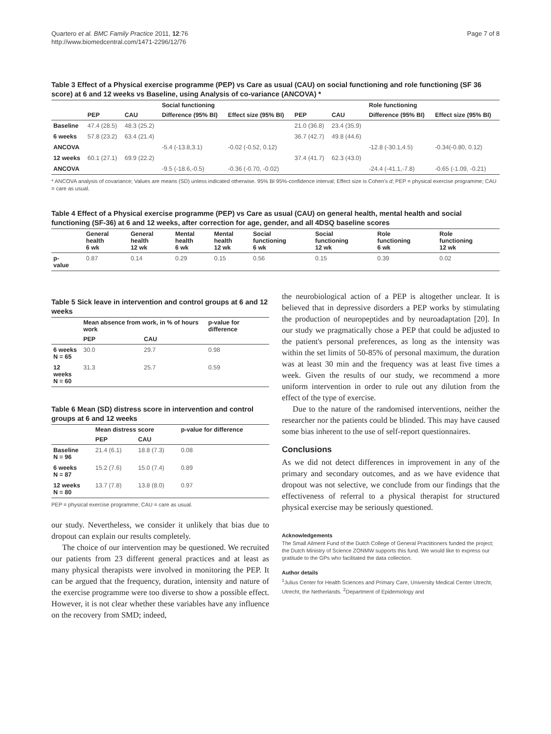Quartero et al. BMC Family Practice 2011, 12:76
http://www.biomedcentral.com/1471-2296/12/76
Page 7 of 8
Table 3 Effect of a Physical exercise programme (PEP) vs Care as usual (CAU) on social functioning and role functioning (SF 36 score) at 6 and 12 weeks vs Baseline, using Analysis of co-variance (ANCOVA) *
| | | | Social functioning | | | | Role functioning | |
| --- | --- | --- | --- | --- | --- | --- | --- | --- |
| | PEP | CAU | Difference (95% BI) | Effect size (95% BI) | PEP | CAU | Difference (95% BI) | Effect size (95% BI) |
| Baseline | 47.4 (28.5) | 48.3 (25.2) | | | 21.0 (36.8) | 23.4 (35.9) | | |
| 6 weeks | 57.8 (23.2) | 63.4 (21.4) | | | 36.7 (42.7) | 49.8 (44.6) | | |
| ANCOVA | | | -5.4 (-13.8,3.1) | -0.02 (-0.52, 0.12) | | | -12.8 (-30.1,4.5) | -0.34(-0.80, 0.12) |
| 12 weeks | 60.1 (27.1) | 69.9 (22.2) | | | 37.4 (41.7) | 62.3 (43.0) | | |
| ANCOVA | | | -9.5 (-18.6,-0.5) | -0.36 (-0.70, -0.02) | | | -24.4 (-41.1,-7.8) | -0.65 (-1.09, -0.21) |
* ANCOVA analysis of covariance; Values are means (SD) unless indicated otherwise. 95% BI 95%-confidence interval; Effect size is Cohen's d; PEP = physical exercise programme; CAU = care as usual.
Table 4 Effect of a Physical exercise programme (PEP) vs Care as usual (CAU) on general health, mental health and social functioning (SF-36) at 6 and 12 weeks, after correction for age, gender, and all 4DSQ baseline scores
| | General health 6 wk | General health 12 wk | Mental health 6 wk | Mental health 12 wk | Social functioning 6 wk | Social functioning 12 wk | Role functioning 6 wk | Role functioning 12 wk |
| --- | --- | --- | --- | --- | --- | --- | --- | --- |
| p- value | 0.87 | 0.14 | 0.29 | 0.15 | 0.56 | 0.15 | 0.39 | 0.02 |
Table 5 Sick leave in intervention and control groups at 6 and 12 weeks
| | Mean absence from work, in % of hours work | | p-value for difference |
| --- | --- | --- | --- |
| | PEP | CAU | |
| 6 weeks N = 65 | 30.0 | 29.7 | 0.98 |
| 12 weeks N = 60 | 31.3 | 25.7 | 0.59 |
Table 6 Mean (SD) distress score in intervention and control groups at 6 and 12 weeks
| | Mean distress score | | p-value for difference |
| --- | --- | --- | --- |
| | PEP | CAU | |
| Baseline N = 96 | 21.4 (6.1) | 18.8 (7.3) | 0.08 |
| 6 weeks N = 87 | 15.2 (7.6) | 15.0 (7.4) | 0.89 |
| 12 weeks N = 80 | 13.7 (7.8) | 13.8 (8.0) | 0.97 |
PEP = physical exercise programme; CAU = care as usual.
our study. Nevertheless, we consider it unlikely that bias due to dropout can explain our results completely.
The choice of our intervention may be questioned. We recruited our patients from 23 different general practices and at least as many physical therapists were involved in monitoring the PEP. It can be argued that the frequency, duration, intensity and nature of the exercise programme were too diverse to show a possible effect. However, it is not clear whether these variables have any influence on the recovery from SMD; indeed,
the neurobiological action of a PEP is altogether unclear. It is believed that in depressive disorders a PEP works by stimulating the production of neuropeptides and by neuroadaptation [20]. In our study we pragmatically chose a PEP that could be adjusted to the patient's personal preferences, as long as the intensity was within the set limits of 50-85% of personal maximum, the duration was at least 30 min and the frequency was at least five times a week. Given the results of our study, we recommend a more uniform intervention in order to rule out any dilution from the effect of the type of exercise.
Due to the nature of the randomised interventions, neither the researcher nor the patients could be blinded. This may have caused some bias inherent to the use of self-report questionnaires.
Conclusions
As we did not detect differences in improvement in any of the primary and secondary outcomes, and as we have evidence that dropout was not selective, we conclude from our findings that the effectiveness of referral to a physical therapist for structured physical exercise may be seriously questioned.
Acknowledgements
The Small Ailment Fund of the Dutch College of General Practitioners funded the project; the Dutch Ministry of Science ZONMW supports this fund. We would like to express our gratitude to the GPs who facilitated the data collection.
Author details
<sup>1</sup> Julius Center for Health Sciences and Primary Care, University Medical Center Utrecht, Utrecht, the Netherlands. <sup>2</sup>Department of Epidemiology and